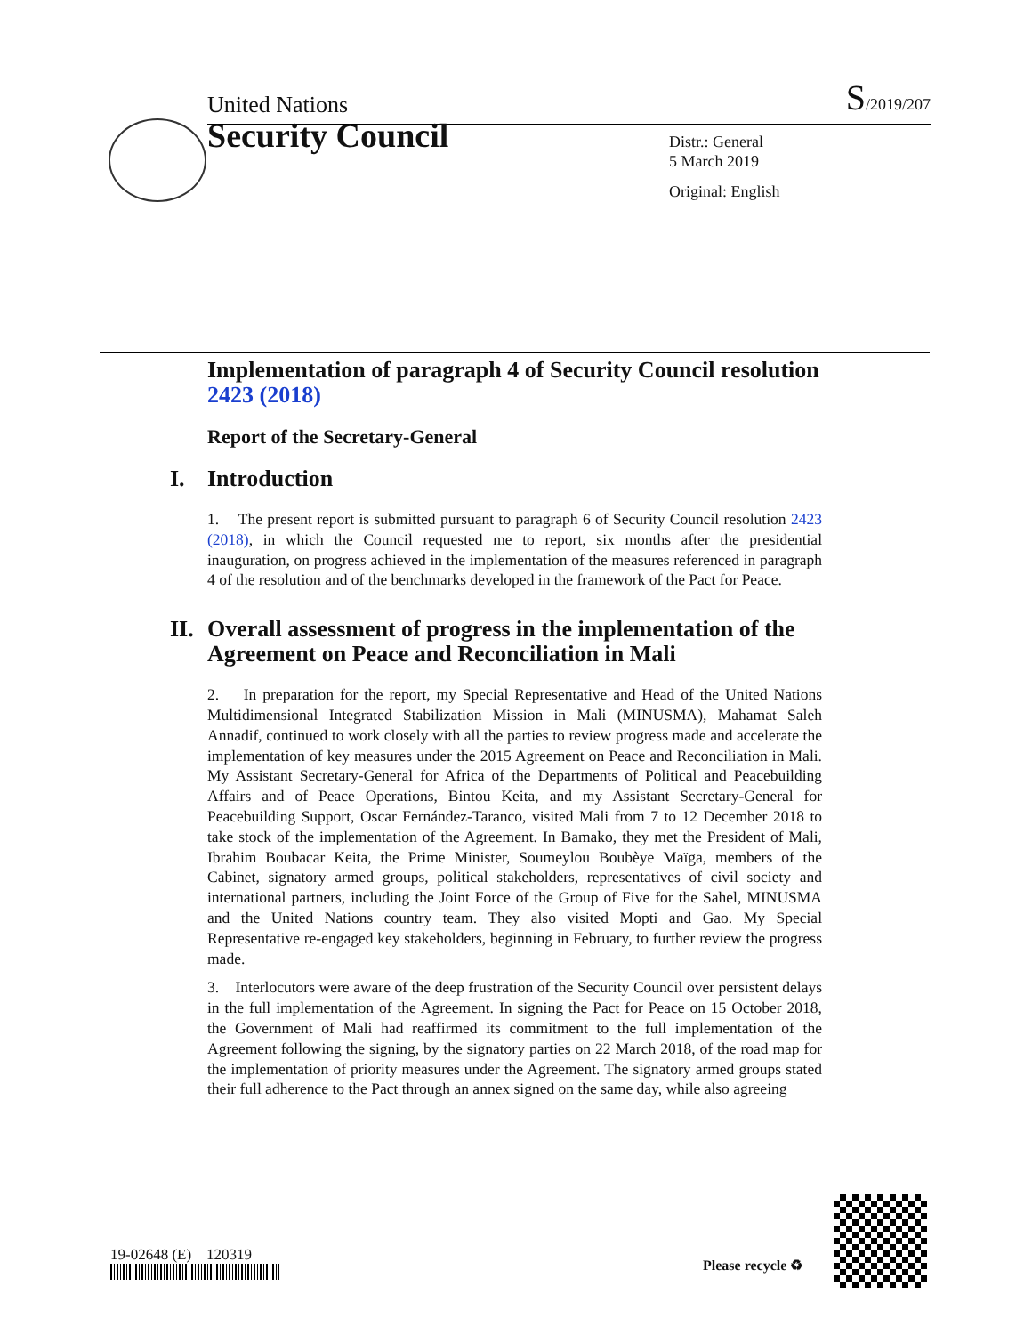United Nations S/2019/207
Security Council
Distr.: General
5 March 2019
Original: English
Implementation of paragraph 4 of Security Council resolution 2423 (2018)
Report of the Secretary-General
I. Introduction
1. The present report is submitted pursuant to paragraph 6 of Security Council resolution 2423 (2018), in which the Council requested me to report, six months after the presidential inauguration, on progress achieved in the implementation of the measures referenced in paragraph 4 of the resolution and of the benchmarks developed in the framework of the Pact for Peace.
II. Overall assessment of progress in the implementation of the Agreement on Peace and Reconciliation in Mali
2. In preparation for the report, my Special Representative and Head of the United Nations Multidimensional Integrated Stabilization Mission in Mali (MINUSMA), Mahamat Saleh Annadif, continued to work closely with all the parties to review progress made and accelerate the implementation of key measures under the 2015 Agreement on Peace and Reconciliation in Mali. My Assistant Secretary-General for Africa of the Departments of Political and Peacebuilding Affairs and of Peace Operations, Bintou Keita, and my Assistant Secretary-General for Peacebuilding Support, Oscar Fernández-Taranco, visited Mali from 7 to 12 December 2018 to take stock of the implementation of the Agreement. In Bamako, they met the President of Mali, Ibrahim Boubacar Keita, the Prime Minister, Soumeylou Boubèye Maïga, members of the Cabinet, signatory armed groups, political stakeholders, representatives of civil society and international partners, including the Joint Force of the Group of Five for the Sahel, MINUSMA and the United Nations country team. They also visited Mopti and Gao. My Special Representative re-engaged key stakeholders, beginning in February, to further review the progress made.
3. Interlocutors were aware of the deep frustration of the Security Council over persistent delays in the full implementation of the Agreement. In signing the Pact for Peace on 15 October 2018, the Government of Mali had reaffirmed its commitment to the full implementation of the Agreement following the signing, by the signatory parties on 22 March 2018, of the road map for the implementation of priority measures under the Agreement. The signatory armed groups stated their full adherence to the Pact through an annex signed on the same day, while also agreeing
19-02648 (E) 120319
Please recycle ♻